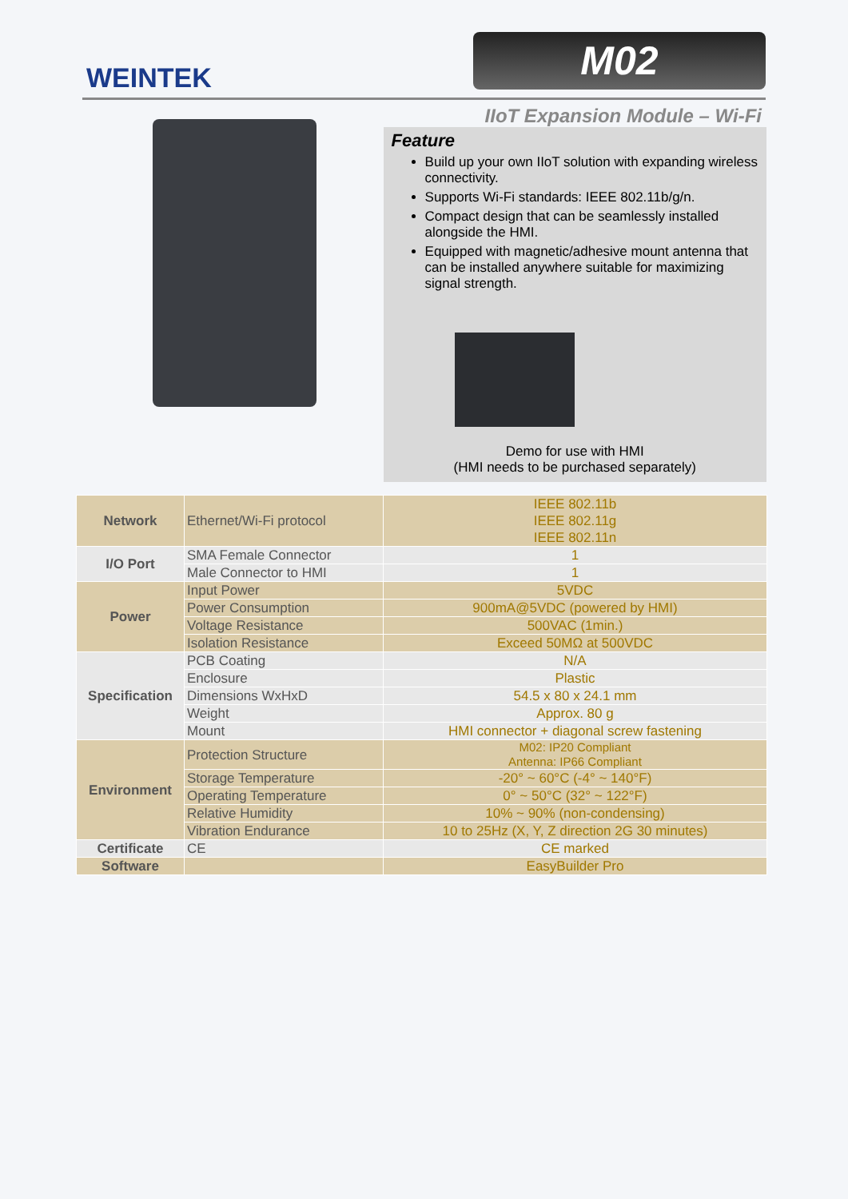WEINTEK
M02
IIoT Expansion Module – Wi-Fi
Feature
Build up your own IIoT solution with expanding wireless connectivity.
Supports Wi-Fi standards: IEEE 802.11b/g/n.
Compact design that can be seamlessly installed alongside the HMI.
Equipped with magnetic/adhesive mount antenna that can be installed anywhere suitable for maximizing signal strength.
Demo for use with HMI
(HMI needs to be purchased separately)
| Network | Ethernet/Wi-Fi protocol | IEEE 802.11b IEEE 802.11g IEEE 802.11n |
| I/O Port | SMA Female Connector | 1 |
| | Male Connector to HMI | 1 |
| Power | Input Power | 5VDC |
| | Power Consumption | 900mA@5VDC (powered by HMI) |
| | Voltage Resistance | 500VAC (1min.) |
| | Isolation Resistance | Exceed 50MΩ at 500VDC |
| Specification | PCB Coating | N/A |
| | Enclosure | Plastic |
| | Dimensions WxHxD | 54.5 x 80 x 24.1 mm |
| | Weight | Approx. 80 g |
| | Mount | HMI connector + diagonal screw fastening |
| Environment | Protection Structure | M02: IP20 Compliant Antenna: IP66 Compliant |
| | Storage Temperature | -20° ~ 60°C (-4° ~ 140°F) |
| | Operating Temperature | 0° ~ 50°C (32° ~ 122°F) |
| | Relative Humidity | 10% ~ 90% (non-condensing) |
| | Vibration Endurance | 10 to 25Hz (X, Y, Z direction 2G 30 minutes) |
| Certificate | CE | CE marked |
| Software | | EasyBuilder Pro |